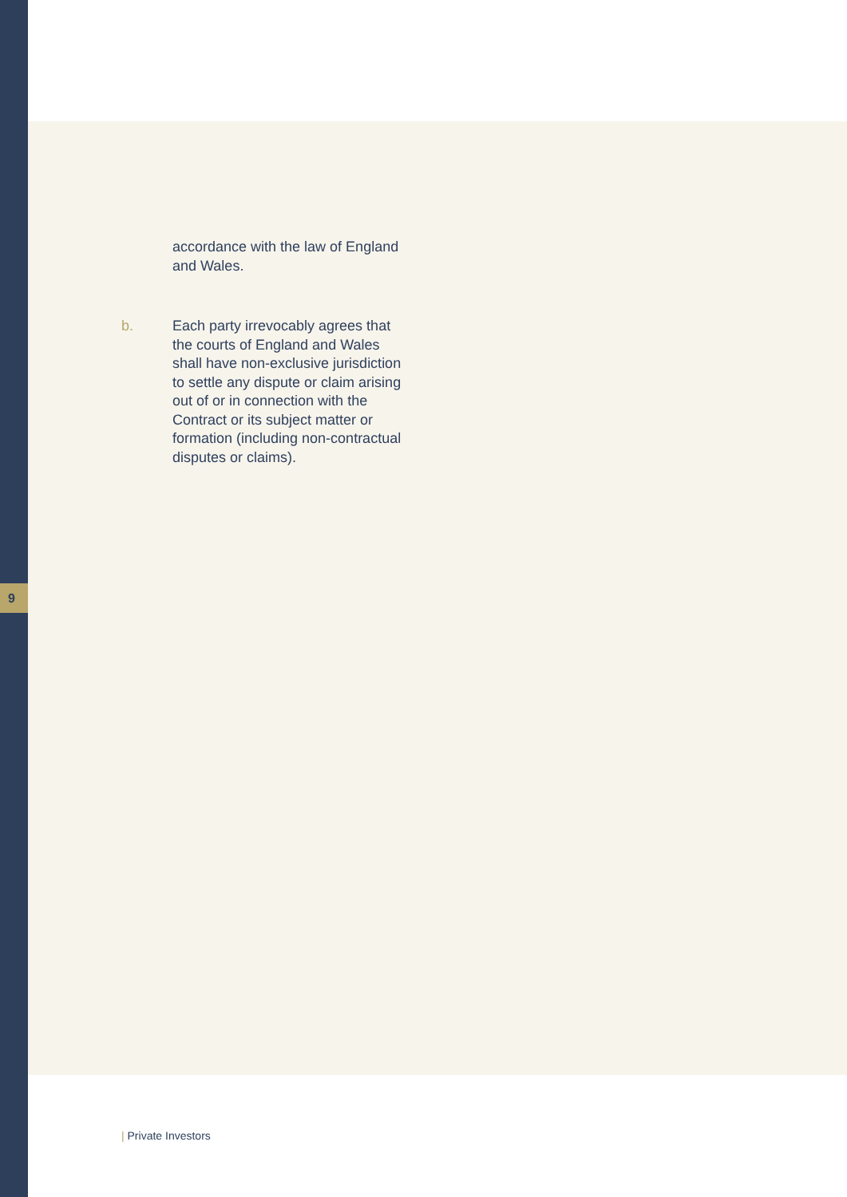accordance with the law of England and Wales.
b. Each party irrevocably agrees that the courts of England and Wales shall have non-exclusive jurisdiction to settle any dispute or claim arising out of or in connection with the Contract or its subject matter or formation (including non-contractual disputes or claims).
9
| Private Investors